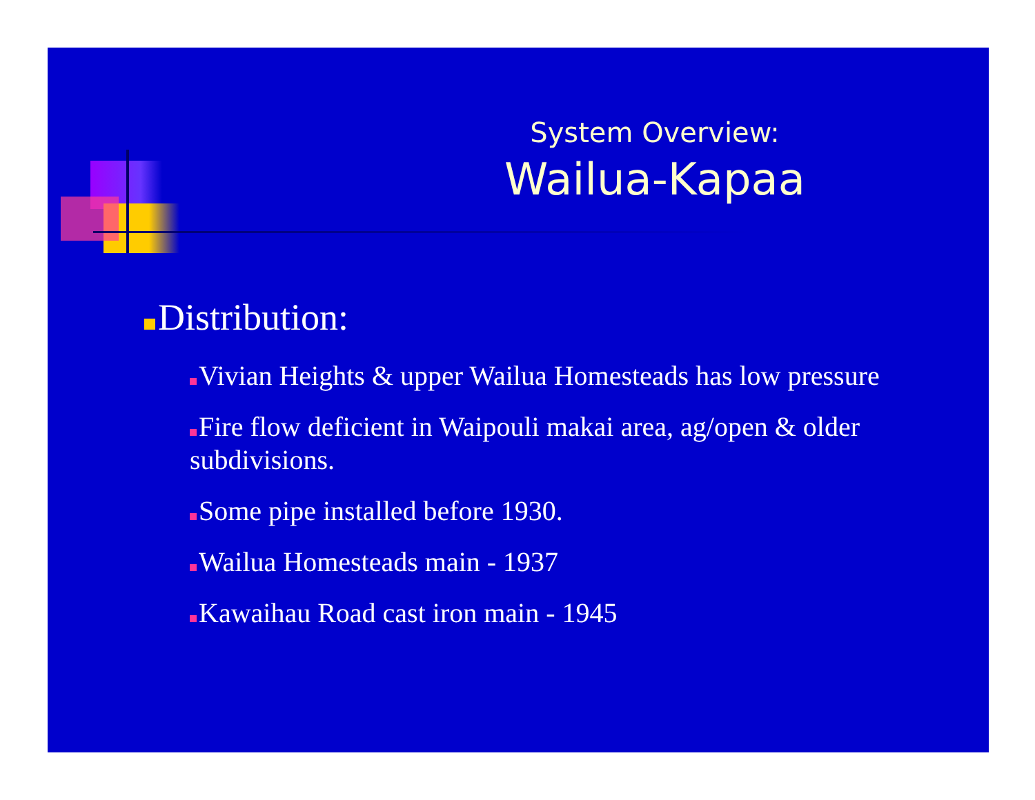System Overview:
Wailua-Kapaa
Distribution:
Vivian Heights & upper Wailua Homesteads has low pressure
Fire flow deficient in Waipouli makai area, ag/open & older subdivisions.
Some pipe installed before 1930.
Wailua Homesteads main - 1937
Kawaihau Road cast iron main - 1945